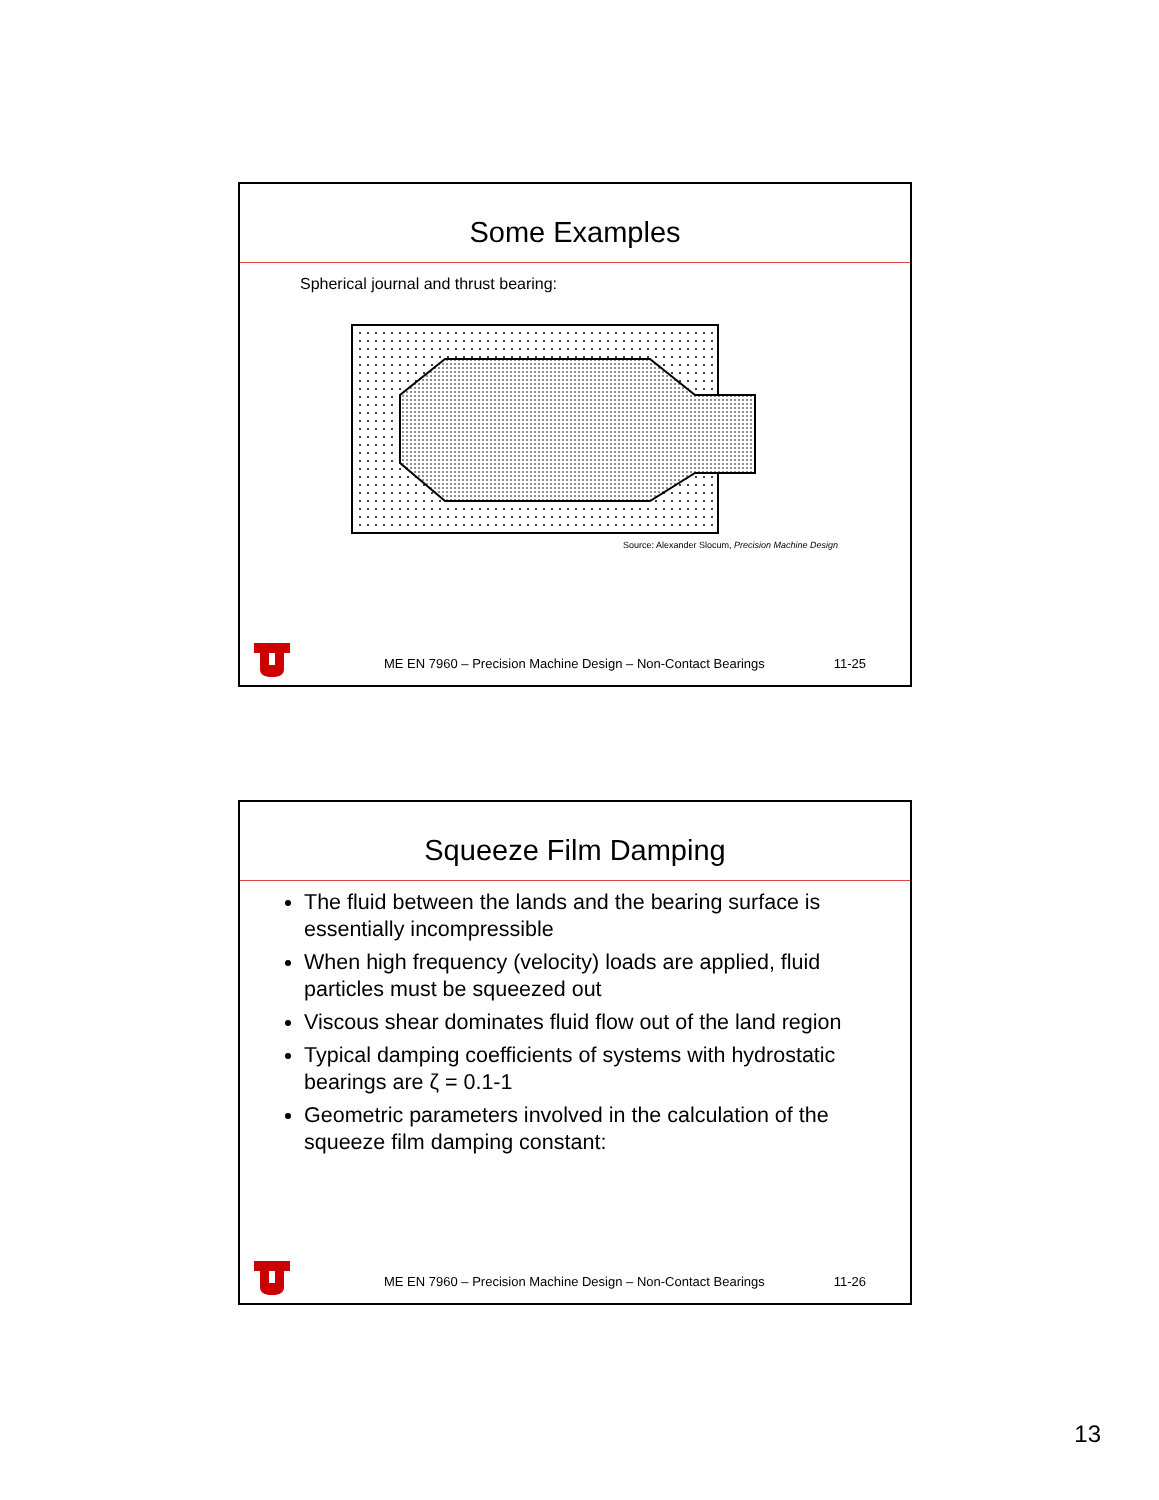Some Examples
Spherical journal and thrust bearing:
Source: Alexander Slocum, Precision Machine Design
ME EN 7960 – Precision Machine Design – Non-Contact Bearings 11-25
Squeeze Film Damping
The fluid between the lands and the bearing surface is essentially incompressible
When high frequency (velocity) loads are applied, fluid particles must be squeezed out
Viscous shear dominates fluid flow out of the land region
Typical damping coefficients of systems with hydrostatic bearings are ζ = 0.1-1
Geometric parameters involved in the calculation of the squeeze film damping constant:
ME EN 7960 – Precision Machine Design – Non-Contact Bearings 11-26
13